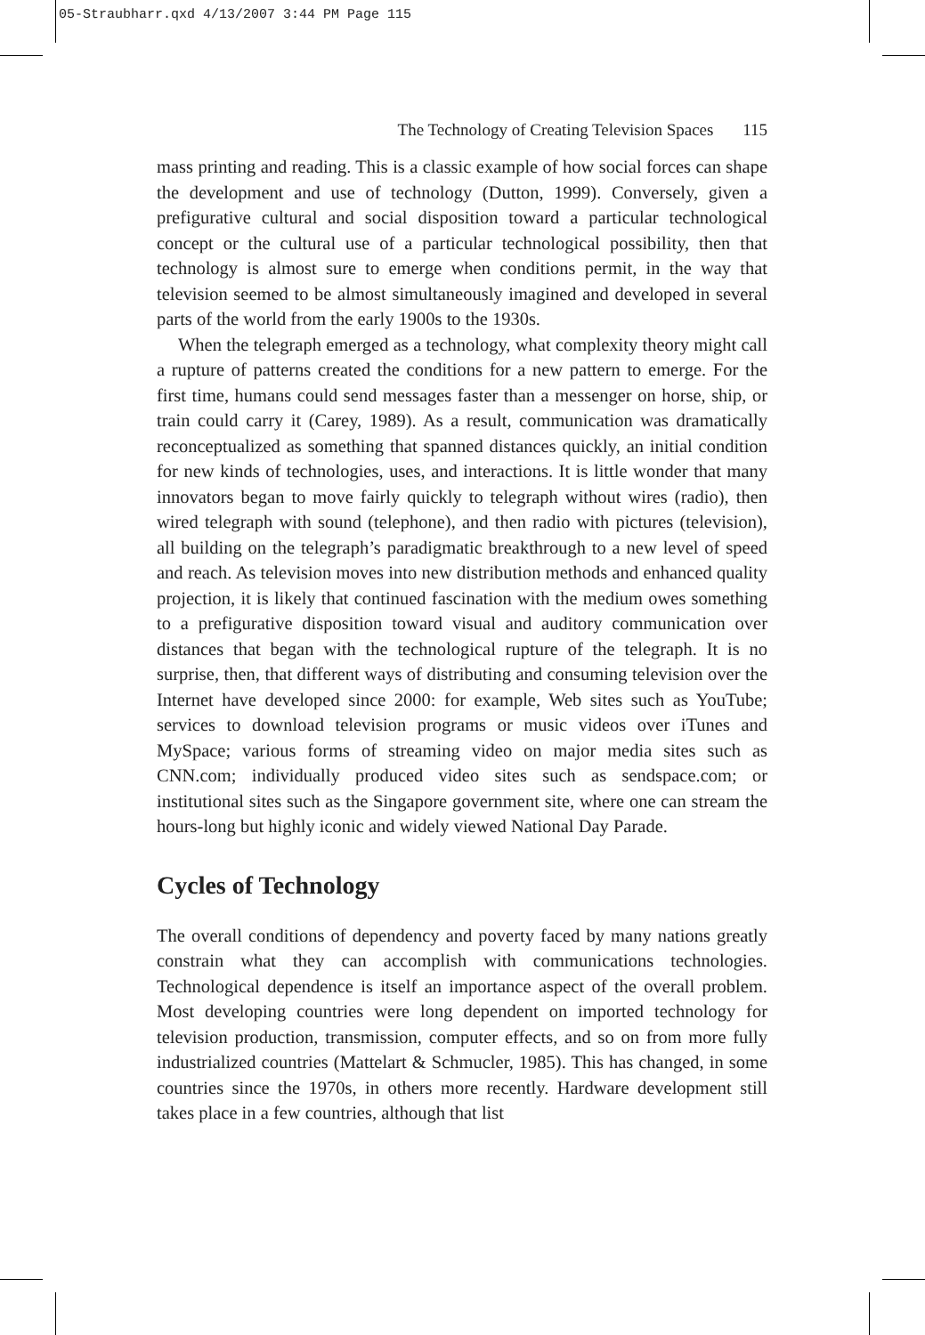05-Straubharr.qxd 4/13/2007 3:44 PM Page 115
The Technology of Creating Television Spaces 115
mass printing and reading. This is a classic example of how social forces can shape the development and use of technology (Dutton, 1999). Conversely, given a prefigurative cultural and social disposition toward a particular technological concept or the cultural use of a particular technological possibility, then that technology is almost sure to emerge when conditions permit, in the way that television seemed to be almost simultaneously imagined and developed in several parts of the world from the early 1900s to the 1930s.
When the telegraph emerged as a technology, what complexity theory might call a rupture of patterns created the conditions for a new pattern to emerge. For the first time, humans could send messages faster than a messenger on horse, ship, or train could carry it (Carey, 1989). As a result, communication was dramatically reconceptualized as something that spanned distances quickly, an initial condition for new kinds of technologies, uses, and interactions. It is little wonder that many innovators began to move fairly quickly to telegraph without wires (radio), then wired telegraph with sound (telephone), and then radio with pictures (television), all building on the telegraph’s paradigmatic breakthrough to a new level of speed and reach. As television moves into new distribution methods and enhanced quality projection, it is likely that continued fascination with the medium owes something to a prefigurative disposition toward visual and auditory communication over distances that began with the technological rupture of the telegraph. It is no surprise, then, that different ways of distributing and consuming television over the Internet have developed since 2000: for example, Web sites such as YouTube; services to download television programs or music videos over iTunes and MySpace; various forms of streaming video on major media sites such as CNN.com; individually produced video sites such as sendspace.com; or institutional sites such as the Singapore government site, where one can stream the hours-long but highly iconic and widely viewed National Day Parade.
Cycles of Technology
The overall conditions of dependency and poverty faced by many nations greatly constrain what they can accomplish with communications technologies. Technological dependence is itself an importance aspect of the overall problem. Most developing countries were long dependent on imported technology for television production, transmission, computer effects, and so on from more fully industrialized countries (Mattelart & Schmucler, 1985). This has changed, in some countries since the 1970s, in others more recently. Hardware development still takes place in a few countries, although that list